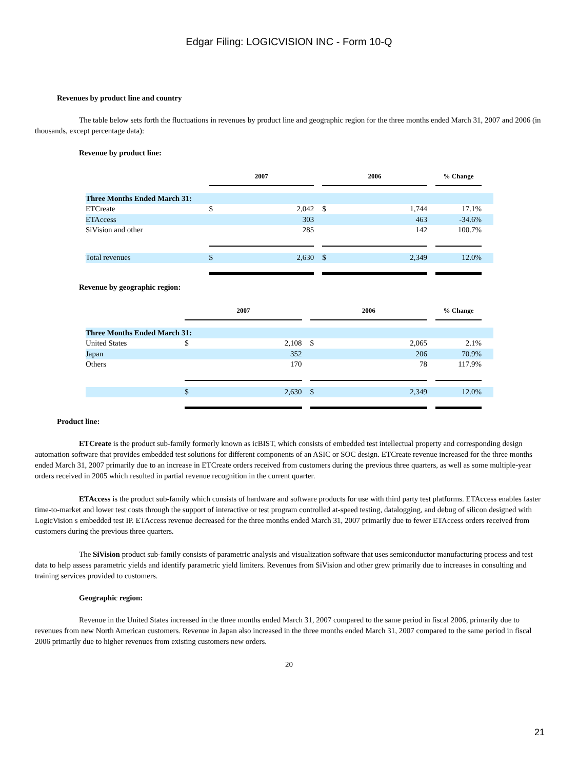Edgar Filing: LOGICVISION INC - Form 10-Q
Revenues by product line and country
The table below sets forth the fluctuations in revenues by product line and geographic region for the three months ended March 31, 2007 and 2006 (in thousands, except percentage data):
Revenue by product line:
| | 2007 | | | 2006 | | | % Change | |
| Three Months Ended March 31: | | | | | | | | |
| ETCreate | $ | 2,042 | | $ | 1,744 | | 17.1% | |
| ETAccess | | 303 | | | 463 | | -34.6% | |
| SiVision and other | | 285 | | | 142 | | 100.7% | |
| Total revenues | $ | 2,630 | | $ | 2,349 | | 12.0% | |
Revenue by geographic region:
| | 2007 | | | 2006 | | | % Change | |
| Three Months Ended March 31: | | | | | | | | |
| United States | $ | 2,108 | | $ | 2,065 | | 2.1% | |
| Japan | | 352 | | | 206 | | 70.9% | |
| Others | | 170 | | | 78 | | 117.9% | |
| | $ | 2,630 | | $ | 2,349 | | 12.0% | |
Product line:
ETCreate is the product sub-family formerly known as icBIST, which consists of embedded test intellectual property and corresponding design automation software that provides embedded test solutions for different components of an ASIC or SOC design. ETCreate revenue increased for the three months ended March 31, 2007 primarily due to an increase in ETCreate orders received from customers during the previous three quarters, as well as some multiple-year orders received in 2005 which resulted in partial revenue recognition in the current quarter.
ETAccess is the product sub-family which consists of hardware and software products for use with third party test platforms. ETAccess enables faster time-to-market and lower test costs through the support of interactive or test program controlled at-speed testing, datalogging, and debug of silicon designed with LogicVision s embedded test IP. ETAccess revenue decreased for the three months ended March 31, 2007 primarily due to fewer ETAccess orders received from customers during the previous three quarters.
The SiVision product sub-family consists of parametric analysis and visualization software that uses semiconductor manufacturing process and test data to help assess parametric yields and identify parametric yield limiters. Revenues from SiVision and other grew primarily due to increases in consulting and training services provided to customers.
Geographic region:
Revenue in the United States increased in the three months ended March 31, 2007 compared to the same period in fiscal 2006, primarily due to revenues from new North American customers. Revenue in Japan also increased in the three months ended March 31, 2007 compared to the same period in fiscal 2006 primarily due to higher revenues from existing customers new orders.
20
21